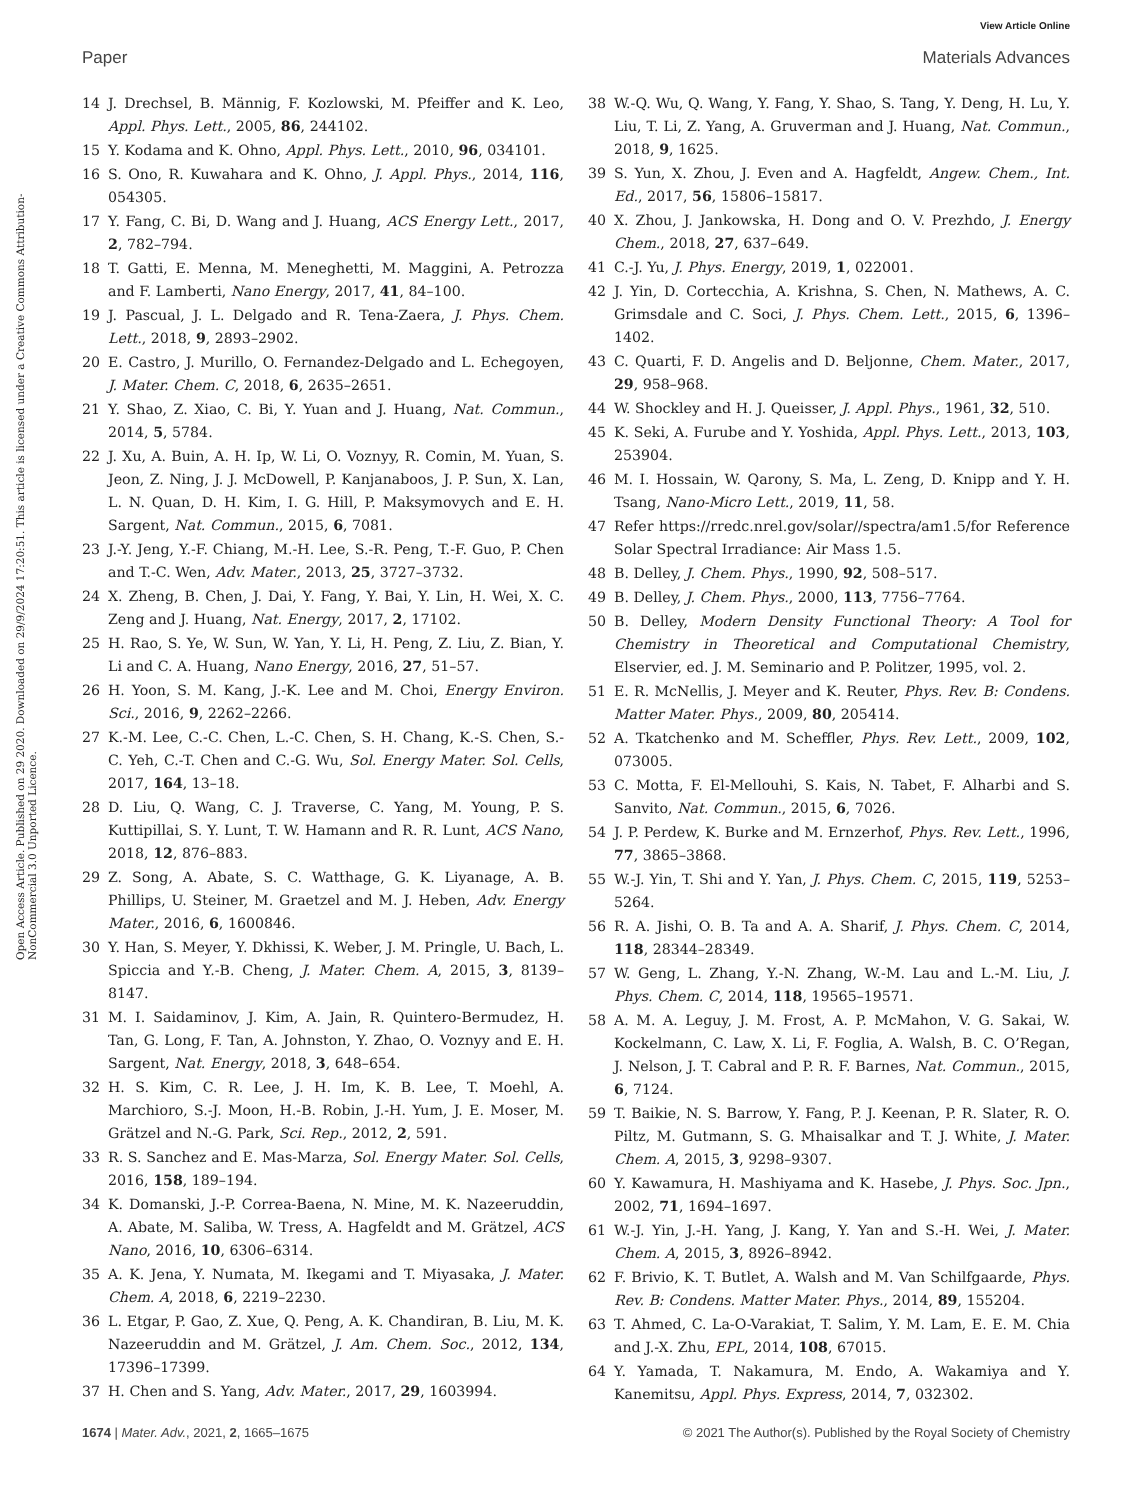View Article Online
Paper Materials Advances
Open Access Article. Published on 29 2020. Downloaded on 29/9/2024 17:20:51. This article is licensed under a Creative Commons Attribution-NonCommercial 3.0 Unported Licence.
14 J. Drechsel, B. Männig, F. Kozlowski, M. Pfeiffer and K. Leo, Appl. Phys. Lett., 2005, 86, 244102.
15 Y. Kodama and K. Ohno, Appl. Phys. Lett., 2010, 96, 034101.
16 S. Ono, R. Kuwahara and K. Ohno, J. Appl. Phys., 2014, 116, 054305.
17 Y. Fang, C. Bi, D. Wang and J. Huang, ACS Energy Lett., 2017, 2, 782–794.
18 T. Gatti, E. Menna, M. Meneghetti, M. Maggini, A. Petrozza and F. Lamberti, Nano Energy, 2017, 41, 84–100.
19 J. Pascual, J. L. Delgado and R. Tena-Zaera, J. Phys. Chem. Lett., 2018, 9, 2893–2902.
20 E. Castro, J. Murillo, O. Fernandez-Delgado and L. Echegoyen, J. Mater. Chem. C, 2018, 6, 2635–2651.
21 Y. Shao, Z. Xiao, C. Bi, Y. Yuan and J. Huang, Nat. Commun., 2014, 5, 5784.
22 J. Xu, A. Buin, A. H. Ip, W. Li, O. Voznyy, R. Comin, M. Yuan, S. Jeon, Z. Ning, J. J. McDowell, P. Kanjanaboos, J. P. Sun, X. Lan, L. N. Quan, D. H. Kim, I. G. Hill, P. Maksymovych and E. H. Sargent, Nat. Commun., 2015, 6, 7081.
23 J.-Y. Jeng, Y.-F. Chiang, M.-H. Lee, S.-R. Peng, T.-F. Guo, P. Chen and T.-C. Wen, Adv. Mater., 2013, 25, 3727–3732.
24 X. Zheng, B. Chen, J. Dai, Y. Fang, Y. Bai, Y. Lin, H. Wei, X. C. Zeng and J. Huang, Nat. Energy, 2017, 2, 17102.
25 H. Rao, S. Ye, W. Sun, W. Yan, Y. Li, H. Peng, Z. Liu, Z. Bian, Y. Li and C. A. Huang, Nano Energy, 2016, 27, 51–57.
26 H. Yoon, S. M. Kang, J.-K. Lee and M. Choi, Energy Environ. Sci., 2016, 9, 2262–2266.
27 K.-M. Lee, C.-C. Chen, L.-C. Chen, S. H. Chang, K.-S. Chen, S.-C. Yeh, C.-T. Chen and C.-G. Wu, Sol. Energy Mater. Sol. Cells, 2017, 164, 13–18.
28 D. Liu, Q. Wang, C. J. Traverse, C. Yang, M. Young, P. S. Kuttipillai, S. Y. Lunt, T. W. Hamann and R. R. Lunt, ACS Nano, 2018, 12, 876–883.
29 Z. Song, A. Abate, S. C. Watthage, G. K. Liyanage, A. B. Phillips, U. Steiner, M. Graetzel and M. J. Heben, Adv. Energy Mater., 2016, 6, 1600846.
30 Y. Han, S. Meyer, Y. Dkhissi, K. Weber, J. M. Pringle, U. Bach, L. Spiccia and Y.-B. Cheng, J. Mater. Chem. A, 2015, 3, 8139–8147.
31 M. I. Saidaminov, J. Kim, A. Jain, R. Quintero-Bermudez, H. Tan, G. Long, F. Tan, A. Johnston, Y. Zhao, O. Voznyy and E. H. Sargent, Nat. Energy, 2018, 3, 648–654.
32 H. S. Kim, C. R. Lee, J. H. Im, K. B. Lee, T. Moehl, A. Marchioro, S.-J. Moon, H.-B. Robin, J.-H. Yum, J. E. Moser, M. Grätzel and N.-G. Park, Sci. Rep., 2012, 2, 591.
33 R. S. Sanchez and E. Mas-Marza, Sol. Energy Mater. Sol. Cells, 2016, 158, 189–194.
34 K. Domanski, J.-P. Correa-Baena, N. Mine, M. K. Nazeeruddin, A. Abate, M. Saliba, W. Tress, A. Hagfeldt and M. Grätzel, ACS Nano, 2016, 10, 6306–6314.
35 A. K. Jena, Y. Numata, M. Ikegami and T. Miyasaka, J. Mater. Chem. A, 2018, 6, 2219–2230.
36 L. Etgar, P. Gao, Z. Xue, Q. Peng, A. K. Chandiran, B. Liu, M. K. Nazeeruddin and M. Grätzel, J. Am. Chem. Soc., 2012, 134, 17396–17399.
37 H. Chen and S. Yang, Adv. Mater., 2017, 29, 1603994.
38 W.-Q. Wu, Q. Wang, Y. Fang, Y. Shao, S. Tang, Y. Deng, H. Lu, Y. Liu, T. Li, Z. Yang, A. Gruverman and J. Huang, Nat. Commun., 2018, 9, 1625.
39 S. Yun, X. Zhou, J. Even and A. Hagfeldt, Angew. Chem., Int. Ed., 2017, 56, 15806–15817.
40 X. Zhou, J. Jankowska, H. Dong and O. V. Prezhdo, J. Energy Chem., 2018, 27, 637–649.
41 C.-J. Yu, J. Phys. Energy, 2019, 1, 022001.
42 J. Yin, D. Cortecchia, A. Krishna, S. Chen, N. Mathews, A. C. Grimsdale and C. Soci, J. Phys. Chem. Lett., 2015, 6, 1396–1402.
43 C. Quarti, F. D. Angelis and D. Beljonne, Chem. Mater., 2017, 29, 958–968.
44 W. Shockley and H. J. Queisser, J. Appl. Phys., 1961, 32, 510.
45 K. Seki, A. Furube and Y. Yoshida, Appl. Phys. Lett., 2013, 103, 253904.
46 M. I. Hossain, W. Qarony, S. Ma, L. Zeng, D. Knipp and Y. H. Tsang, Nano-Micro Lett., 2019, 11, 58.
47 Refer https://rredc.nrel.gov/solar//spectra/am1.5/for Reference Solar Spectral Irradiance: Air Mass 1.5.
48 B. Delley, J. Chem. Phys., 1990, 92, 508–517.
49 B. Delley, J. Chem. Phys., 2000, 113, 7756–7764.
50 B. Delley, Modern Density Functional Theory: A Tool for Chemistry in Theoretical and Computational Chemistry, Elservier, ed. J. M. Seminario and P. Politzer, 1995, vol. 2.
51 E. R. McNellis, J. Meyer and K. Reuter, Phys. Rev. B: Condens. Matter Mater. Phys., 2009, 80, 205414.
52 A. Tkatchenko and M. Scheffler, Phys. Rev. Lett., 2009, 102, 073005.
53 C. Motta, F. El-Mellouhi, S. Kais, N. Tabet, F. Alharbi and S. Sanvito, Nat. Commun., 2015, 6, 7026.
54 J. P. Perdew, K. Burke and M. Ernzerhof, Phys. Rev. Lett., 1996, 77, 3865–3868.
55 W.-J. Yin, T. Shi and Y. Yan, J. Phys. Chem. C, 2015, 119, 5253–5264.
56 R. A. Jishi, O. B. Ta and A. A. Sharif, J. Phys. Chem. C, 2014, 118, 28344–28349.
57 W. Geng, L. Zhang, Y.-N. Zhang, W.-M. Lau and L.-M. Liu, J. Phys. Chem. C, 2014, 118, 19565–19571.
58 A. M. A. Leguy, J. M. Frost, A. P. McMahon, V. G. Sakai, W. Kockelmann, C. Law, X. Li, F. Foglia, A. Walsh, B. C. O’Regan, J. Nelson, J. T. Cabral and P. R. F. Barnes, Nat. Commun., 2015, 6, 7124.
59 T. Baikie, N. S. Barrow, Y. Fang, P. J. Keenan, P. R. Slater, R. O. Piltz, M. Gutmann, S. G. Mhaisalkar and T. J. White, J. Mater. Chem. A, 2015, 3, 9298–9307.
60 Y. Kawamura, H. Mashiyama and K. Hasebe, J. Phys. Soc. Jpn., 2002, 71, 1694–1697.
61 W.-J. Yin, J.-H. Yang, J. Kang, Y. Yan and S.-H. Wei, J. Mater. Chem. A, 2015, 3, 8926–8942.
62 F. Brivio, K. T. Butlet, A. Walsh and M. Van Schilfgaarde, Phys. Rev. B: Condens. Matter Mater. Phys., 2014, 89, 155204.
63 T. Ahmed, C. La-O-Varakiat, T. Salim, Y. M. Lam, E. E. M. Chia and J.-X. Zhu, EPL, 2014, 108, 67015.
64 Y. Yamada, T. Nakamura, M. Endo, A. Wakamiya and Y. Kanemitsu, Appl. Phys. Express, 2014, 7, 032302.
1674 | Mater. Adv., 2021, 2, 1665–1675 © 2021 The Author(s). Published by the Royal Society of Chemistry